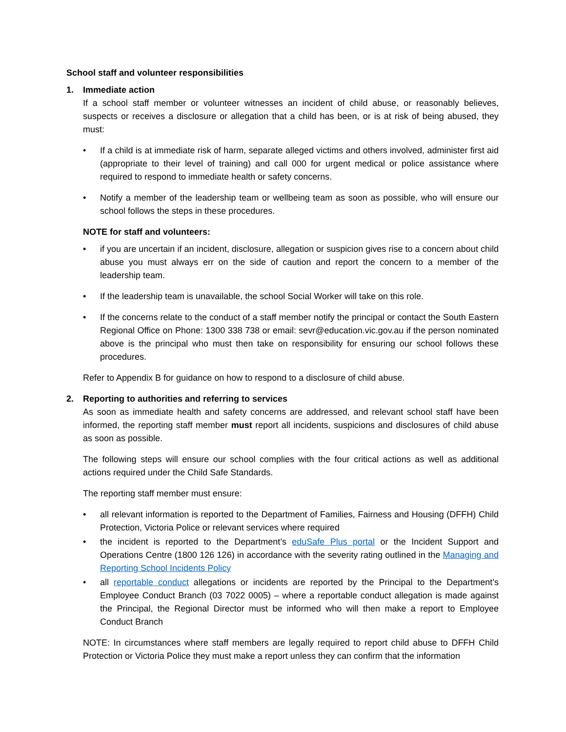School staff and volunteer responsibilities
1. Immediate action
If a school staff member or volunteer witnesses an incident of child abuse, or reasonably believes, suspects or receives a disclosure or allegation that a child has been, or is at risk of being abused, they must:
• If a child is at immediate risk of harm, separate alleged victims and others involved, administer first aid (appropriate to their level of training) and call 000 for urgent medical or police assistance where required to respond to immediate health or safety concerns.
• Notify a member of the leadership team or wellbeing team as soon as possible, who will ensure our school follows the steps in these procedures.
NOTE for staff and volunteers:
• if you are uncertain if an incident, disclosure, allegation or suspicion gives rise to a concern about child abuse you must always err on the side of caution and report the concern to a member of the leadership team.
• If the leadership team is unavailable, the school Social Worker will take on this role.
• If the concerns relate to the conduct of a staff member notify the principal or contact the South Eastern Regional Office on Phone: 1300 338 738 or email: sevr@education.vic.gov.au if the person nominated above is the principal who must then take on responsibility for ensuring our school follows these procedures.
Refer to Appendix B for guidance on how to respond to a disclosure of child abuse.
2. Reporting to authorities and referring to services
As soon as immediate health and safety concerns are addressed, and relevant school staff have been informed, the reporting staff member must report all incidents, suspicions and disclosures of child abuse as soon as possible.
The following steps will ensure our school complies with the four critical actions as well as additional actions required under the Child Safe Standards.
The reporting staff member must ensure:
• all relevant information is reported to the Department of Families, Fairness and Housing (DFFH) Child Protection, Victoria Police or relevant services where required
• the incident is reported to the Department’s eduSafe Plus portal or the Incident Support and Operations Centre (1800 126 126) in accordance with the severity rating outlined in the Managing and Reporting School Incidents Policy
• all reportable conduct allegations or incidents are reported by the Principal to the Department’s Employee Conduct Branch (03 7022 0005) – where a reportable conduct allegation is made against the Principal, the Regional Director must be informed who will then make a report to Employee Conduct Branch
NOTE: In circumstances where staff members are legally required to report child abuse to DFFH Child Protection or Victoria Police they must make a report unless they can confirm that the information